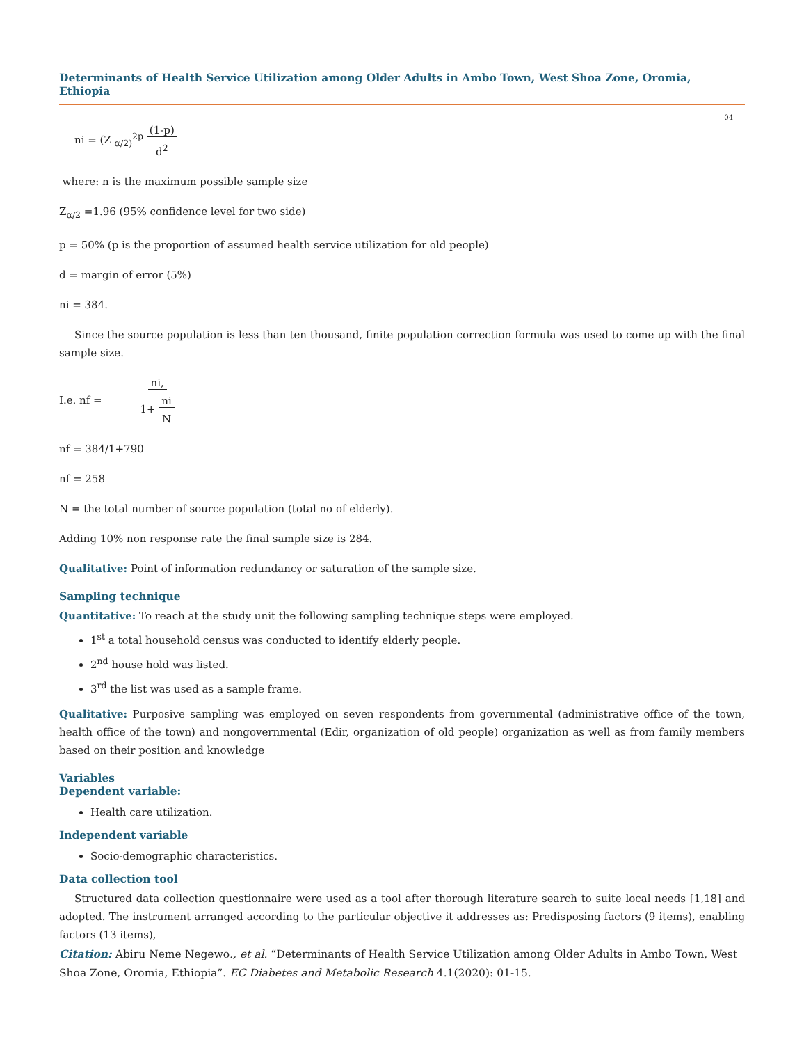Determinants of Health Service Utilization among Older Adults in Ambo Town, West Shoa Zone, Oromia, Ethiopia
04
ni = (Z <sub>α/2)</sub><sup>2p</sup> (1-p)
d<sup>2</sup>
where: n is the maximum possible sample size
Z<sub>α/2</sub> =1.96 (95% confidence level for two side)
p = 50% (p is the proportion of assumed health service utilization for old people)
d = margin of error (5%)
ni = 384.
Since the source population is less than ten thousand, finite population correction formula was used to come up with the final sample size.
I.e. nf = ni,
1+ ni
N
nf = 384/1+790
nf = 258
N = the total number of source population (total no of elderly).
Adding 10% non response rate the final sample size is 284.
Qualitative: Point of information redundancy or saturation of the sample size.
Sampling technique
Quantitative: To reach at the study unit the following sampling technique steps were employed.
1<sup>st</sup> a total household census was conducted to identify elderly people.
2<sup>nd</sup> house hold was listed.
3<sup>rd</sup> the list was used as a sample frame.
Qualitative: Purposive sampling was employed on seven respondents from governmental (administrative office of the town, health office of the town) and nongovernmental (Edir, organization of old people) organization as well as from family members based on their position and knowledge
Variables
Dependent variable:
Health care utilization.
Independent variable
Socio-demographic characteristics.
Data collection tool
Structured data collection questionnaire were used as a tool after thorough literature search to suite local needs [1,18] and adopted. The instrument arranged according to the particular objective it addresses as: Predisposing factors (9 items), enabling factors (13 items),
Citation: Abiru Neme Negewo., et al. “Determinants of Health Service Utilization among Older Adults in Ambo Town, West Shoa Zone, Oromia, Ethiopia”. EC Diabetes and Metabolic Research 4.1(2020): 01-15.